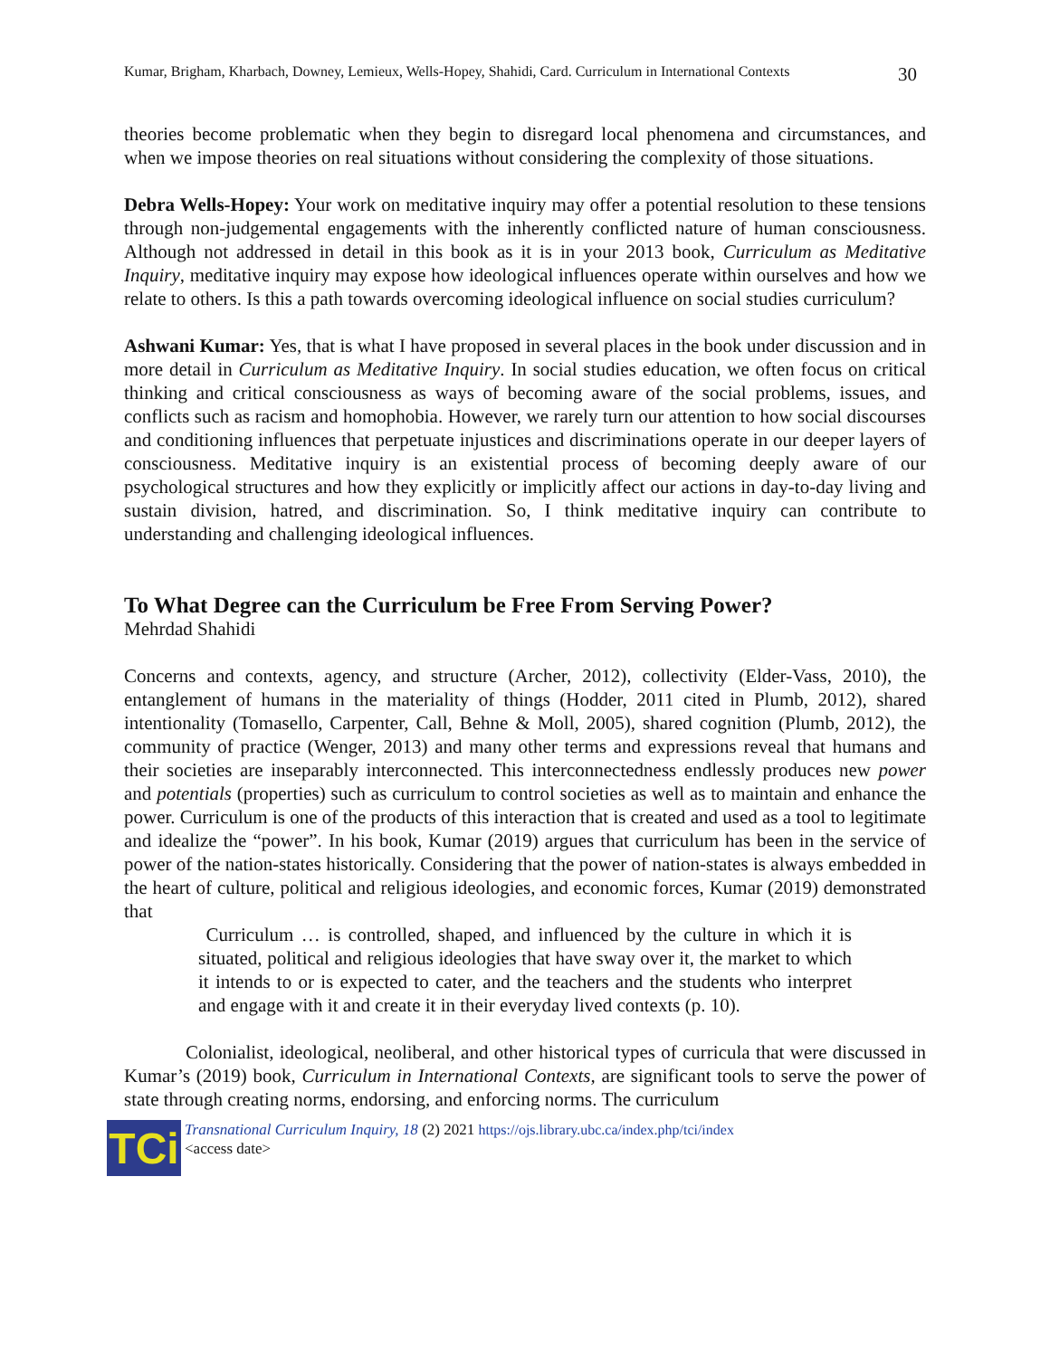Kumar, Brigham, Kharbach, Downey, Lemieux, Wells-Hopey, Shahidi, Card. Curriculum in International Contexts 30
theories become problematic when they begin to disregard local phenomena and circumstances, and when we impose theories on real situations without considering the complexity of those situations.
Debra Wells-Hopey: Your work on meditative inquiry may offer a potential resolution to these tensions through non-judgemental engagements with the inherently conflicted nature of human consciousness. Although not addressed in detail in this book as it is in your 2013 book, Curriculum as Meditative Inquiry, meditative inquiry may expose how ideological influences operate within ourselves and how we relate to others. Is this a path towards overcoming ideological influence on social studies curriculum?
Ashwani Kumar: Yes, that is what I have proposed in several places in the book under discussion and in more detail in Curriculum as Meditative Inquiry. In social studies education, we often focus on critical thinking and critical consciousness as ways of becoming aware of the social problems, issues, and conflicts such as racism and homophobia. However, we rarely turn our attention to how social discourses and conditioning influences that perpetuate injustices and discriminations operate in our deeper layers of consciousness. Meditative inquiry is an existential process of becoming deeply aware of our psychological structures and how they explicitly or implicitly affect our actions in day-to-day living and sustain division, hatred, and discrimination. So, I think meditative inquiry can contribute to understanding and challenging ideological influences.
To What Degree can the Curriculum be Free From Serving Power?
Mehrdad Shahidi
Concerns and contexts, agency, and structure (Archer, 2012), collectivity (Elder-Vass, 2010), the entanglement of humans in the materiality of things (Hodder, 2011 cited in Plumb, 2012), shared intentionality (Tomasello, Carpenter, Call, Behne & Moll, 2005), shared cognition (Plumb, 2012), the community of practice (Wenger, 2013) and many other terms and expressions reveal that humans and their societies are inseparably interconnected. This interconnectedness endlessly produces new power and potentials (properties) such as curriculum to control societies as well as to maintain and enhance the power. Curriculum is one of the products of this interaction that is created and used as a tool to legitimate and idealize the “power”. In his book, Kumar (2019) argues that curriculum has been in the service of power of the nation-states historically. Considering that the power of nation-states is always embedded in the heart of culture, political and religious ideologies, and economic forces, Kumar (2019) demonstrated that
Curriculum … is controlled, shaped, and influenced by the culture in which it is situated, political and religious ideologies that have sway over it, the market to which it intends to or is expected to cater, and the teachers and the students who interpret and engage with it and create it in their everyday lived contexts (p. 10).
Colonialist, ideological, neoliberal, and other historical types of curricula that were discussed in Kumar’s (2019) book, Curriculum in International Contexts, are significant tools to serve the power of state through creating norms, endorsing, and enforcing norms. The curriculum
TCi
Transnational Curriculum Inquiry, 18 (2) 2021 https://ojs.library.ubc.ca/index.php/tci/index
<access date>